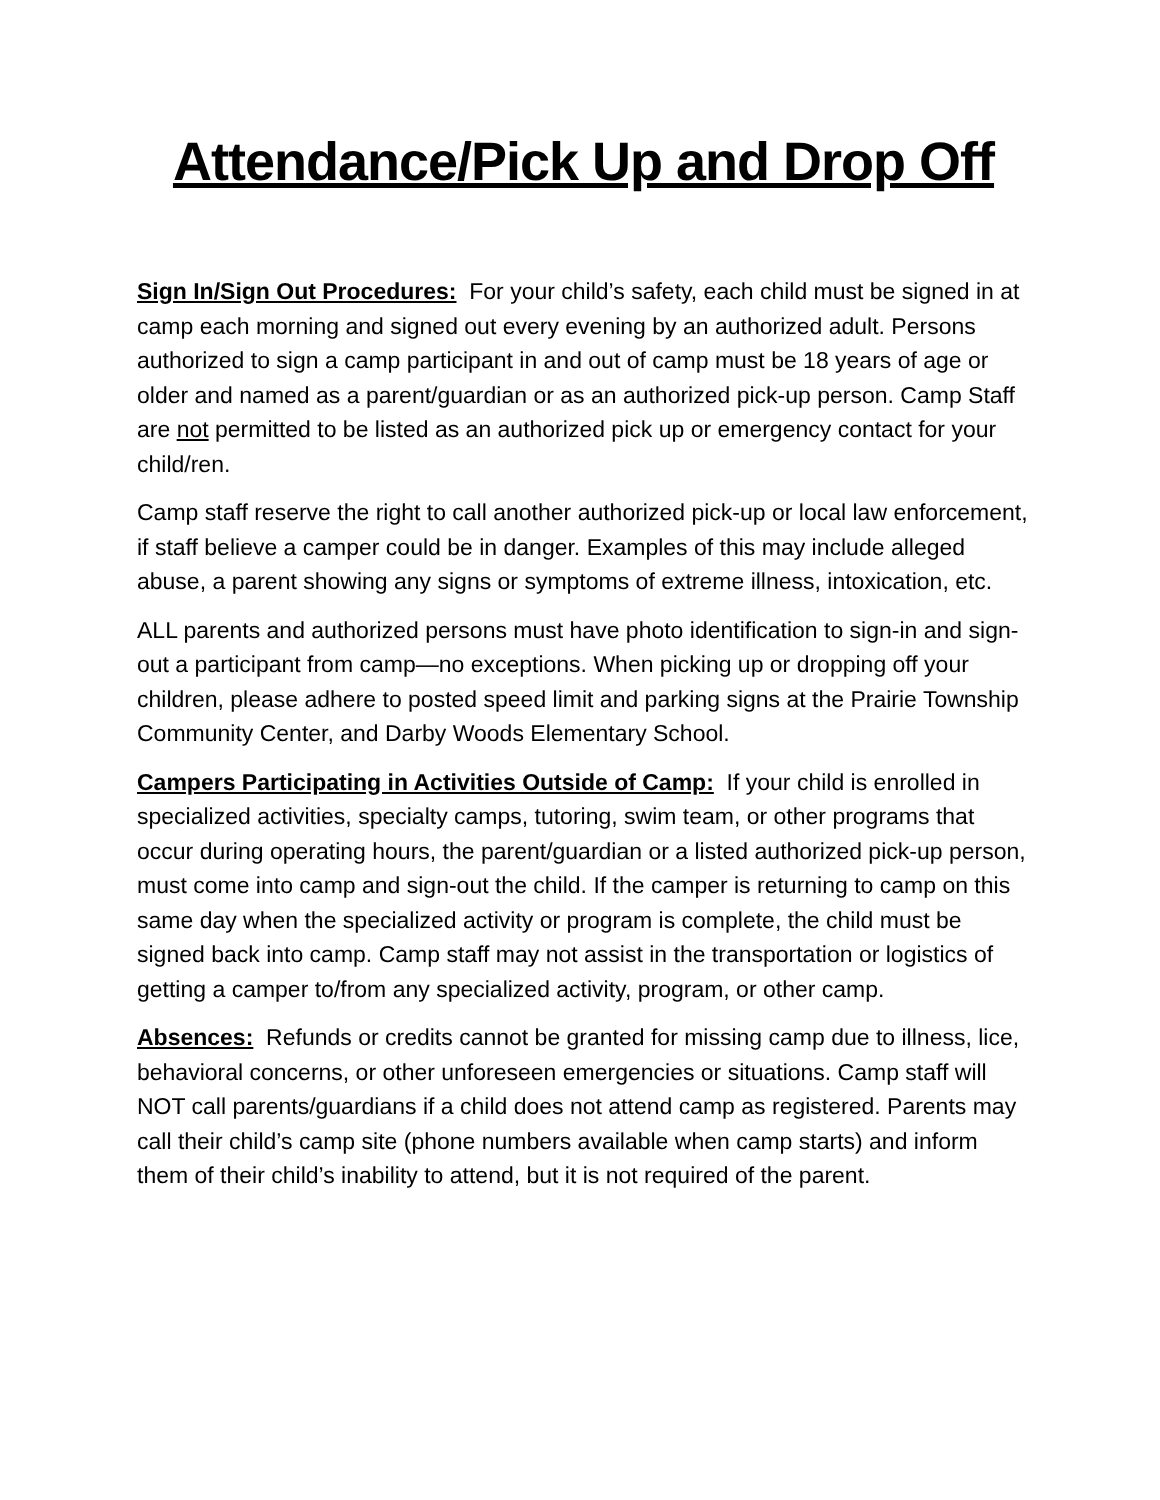Attendance/Pick Up and Drop Off
Sign In/Sign Out Procedures: For your child’s safety, each child must be signed in at camp each morning and signed out every evening by an authorized adult. Persons authorized to sign a camp participant in and out of camp must be 18 years of age or older and named as a parent/guardian or as an authorized pick-up person. Camp Staff are not permitted to be listed as an authorized pick up or emergency contact for your child/ren.
Camp staff reserve the right to call another authorized pick-up or local law enforcement, if staff believe a camper could be in danger. Examples of this may include alleged abuse, a parent showing any signs or symptoms of extreme illness, intoxication, etc.
ALL parents and authorized persons must have photo identification to sign-in and sign-out a participant from camp—no exceptions. When picking up or dropping off your children, please adhere to posted speed limit and parking signs at the Prairie Township Community Center, and Darby Woods Elementary School.
Campers Participating in Activities Outside of Camp: If your child is enrolled in specialized activities, specialty camps, tutoring, swim team, or other programs that occur during operating hours, the parent/guardian or a listed authorized pick-up person, must come into camp and sign-out the child. If the camper is returning to camp on this same day when the specialized activity or program is complete, the child must be signed back into camp. Camp staff may not assist in the transportation or logistics of getting a camper to/from any specialized activity, program, or other camp.
Absences: Refunds or credits cannot be granted for missing camp due to illness, lice, behavioral concerns, or other unforeseen emergencies or situations. Camp staff will NOT call parents/guardians if a child does not attend camp as registered. Parents may call their child’s camp site (phone numbers available when camp starts) and inform them of their child’s inability to attend, but it is not required of the parent.